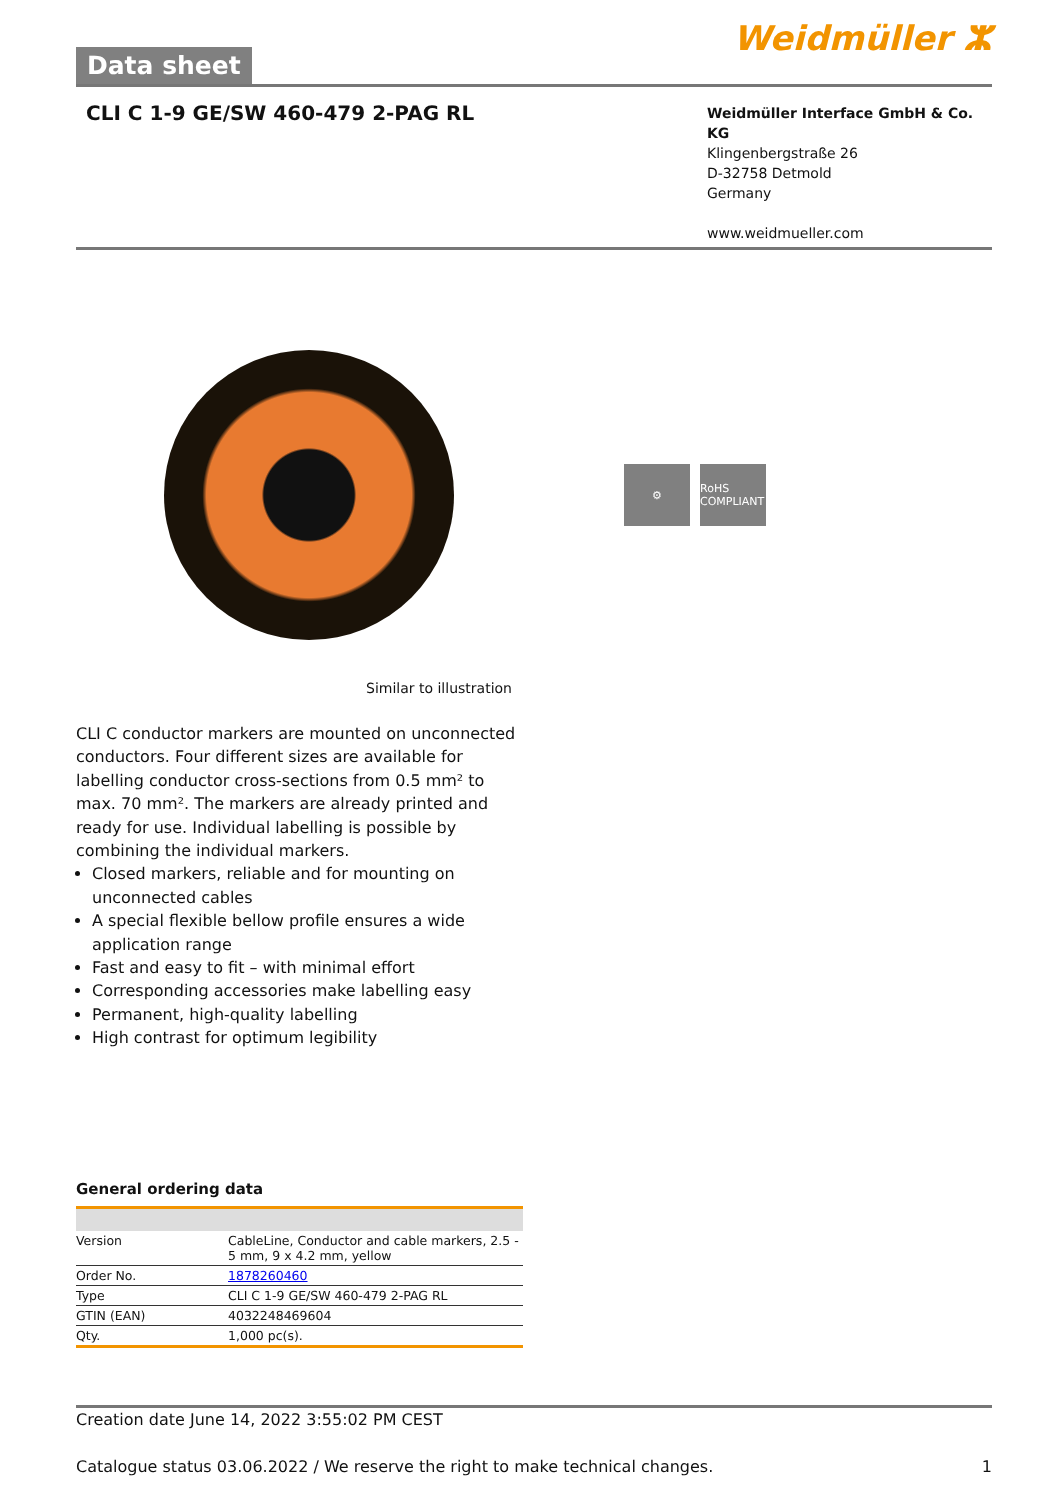Data sheet
Weidmüller ⵣ
CLI C 1-9 GE/SW 460-479 2-PAG RL
Weidmüller Interface GmbH & Co. KG
Klingenbergstraße 26
D-32758 Detmold
Germany
www.weidmueller.com
⚙ RoHS COMPLIANT
Similar to illustration
CLI C conductor markers are mounted on unconnected conductors. Four different sizes are available for labelling conductor cross-sections from 0.5 mm² to max. 70 mm². The markers are already printed and ready for use. Individual labelling is possible by combining the individual markers.
Closed markers, reliable and for mounting on unconnected cables
A special flexible bellow profile ensures a wide application range
Fast and easy to fit – with minimal effort
Corresponding accessories make labelling easy
Permanent, high-quality labelling
High contrast for optimum legibility
General ordering data
| Version | CableLine, Conductor and cable markers, 2.5 - 5 mm, 9 x 4.2 mm, yellow |
| Order No. | 1878260460 |
| Type | CLI C 1-9 GE/SW 460-479 2-PAG RL |
| GTIN (EAN) | 4032248469604 |
| Qty. | 1,000 pc(s). |
Creation date June 14, 2022 3:55:02 PM CEST
Catalogue status 03.06.2022 / We reserve the right to make technical changes. 1